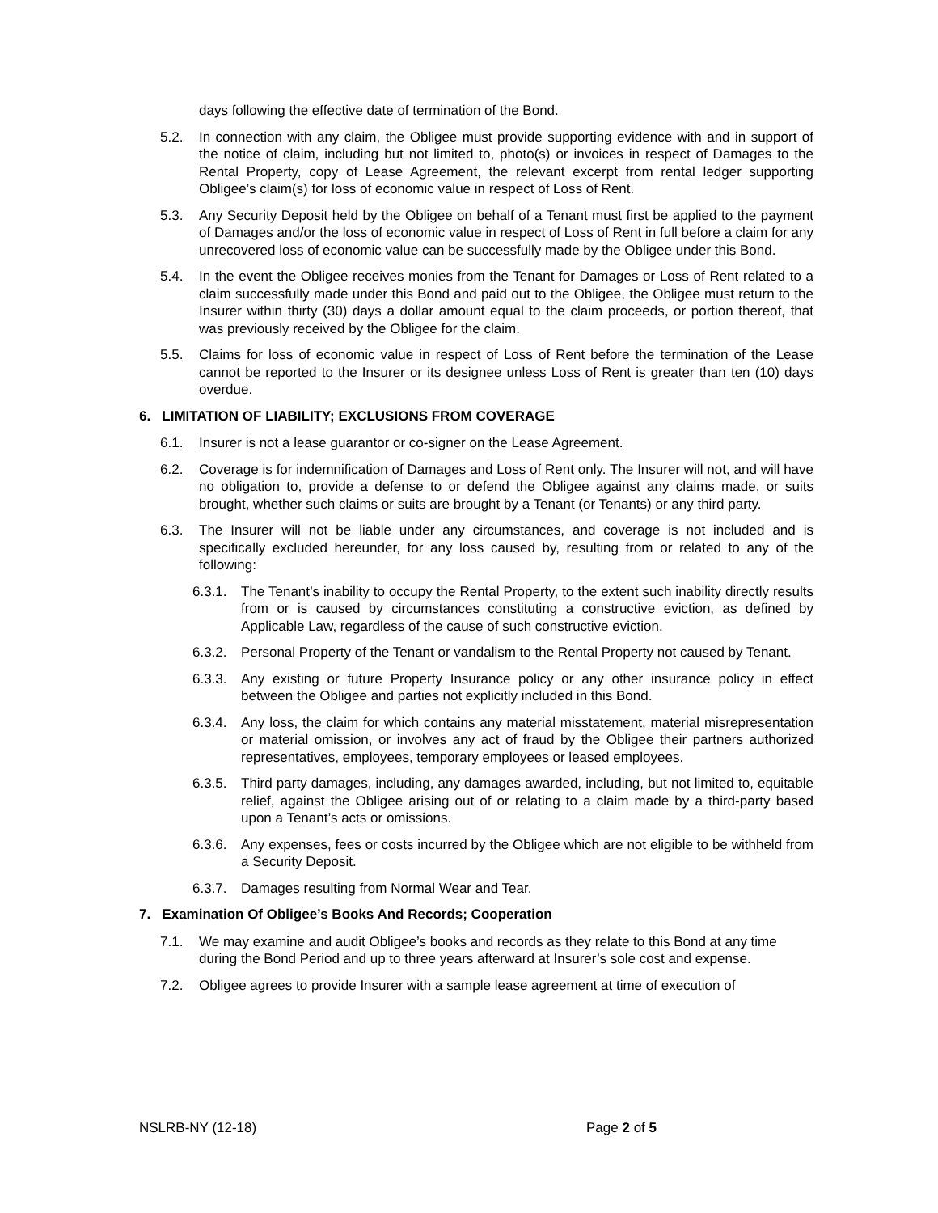days following the effective date of termination of the Bond.
5.2. In connection with any claim, the Obligee must provide supporting evidence with and in support of the notice of claim, including but not limited to, photo(s) or invoices in respect of Damages to the Rental Property, copy of Lease Agreement, the relevant excerpt from rental ledger supporting Obligee’s claim(s) for loss of economic value in respect of Loss of Rent.
5.3. Any Security Deposit held by the Obligee on behalf of a Tenant must first be applied to the payment of Damages and/or the loss of economic value in respect of Loss of Rent in full before a claim for any unrecovered loss of economic value can be successfully made by the Obligee under this Bond.
5.4. In the event the Obligee receives monies from the Tenant for Damages or Loss of Rent related to a claim successfully made under this Bond and paid out to the Obligee, the Obligee must return to the Insurer within thirty (30) days a dollar amount equal to the claim proceeds, or portion thereof, that was previously received by the Obligee for the claim.
5.5. Claims for loss of economic value in respect of Loss of Rent before the termination of the Lease cannot be reported to the Insurer or its designee unless Loss of Rent is greater than ten (10) days overdue.
6. LIMITATION OF LIABILITY; EXCLUSIONS FROM COVERAGE
6.1. Insurer is not a lease guarantor or co-signer on the Lease Agreement.
6.2. Coverage is for indemnification of Damages and Loss of Rent only. The Insurer will not, and will have no obligation to, provide a defense to or defend the Obligee against any claims made, or suits brought, whether such claims or suits are brought by a Tenant (or Tenants) or any third party.
6.3. The Insurer will not be liable under any circumstances, and coverage is not included and is specifically excluded hereunder, for any loss caused by, resulting from or related to any of the following:
6.3.1. The Tenant’s inability to occupy the Rental Property, to the extent such inability directly results from or is caused by circumstances constituting a constructive eviction, as defined by Applicable Law, regardless of the cause of such constructive eviction.
6.3.2. Personal Property of the Tenant or vandalism to the Rental Property not caused by Tenant.
6.3.3. Any existing or future Property Insurance policy or any other insurance policy in effect between the Obligee and parties not explicitly included in this Bond.
6.3.4. Any loss, the claim for which contains any material misstatement, material misrepresentation or material omission, or involves any act of fraud by the Obligee their partners authorized representatives, employees, temporary employees or leased employees.
6.3.5. Third party damages, including, any damages awarded, including, but not limited to, equitable relief, against the Obligee arising out of or relating to a claim made by a third-party based upon a Tenant’s acts or omissions.
6.3.6. Any expenses, fees or costs incurred by the Obligee which are not eligible to be withheld from a Security Deposit.
6.3.7. Damages resulting from Normal Wear and Tear.
7. Examination Of Obligee’s Books And Records; Cooperation
7.1. We may examine and audit Obligee’s books and records as they relate to this Bond at any time during the Bond Period and up to three years afterward at Insurer’s sole cost and expense.
7.2. Obligee agrees to provide Insurer with a sample lease agreement at time of execution of
NSLRB-NY (12-18) Page 2 of 5